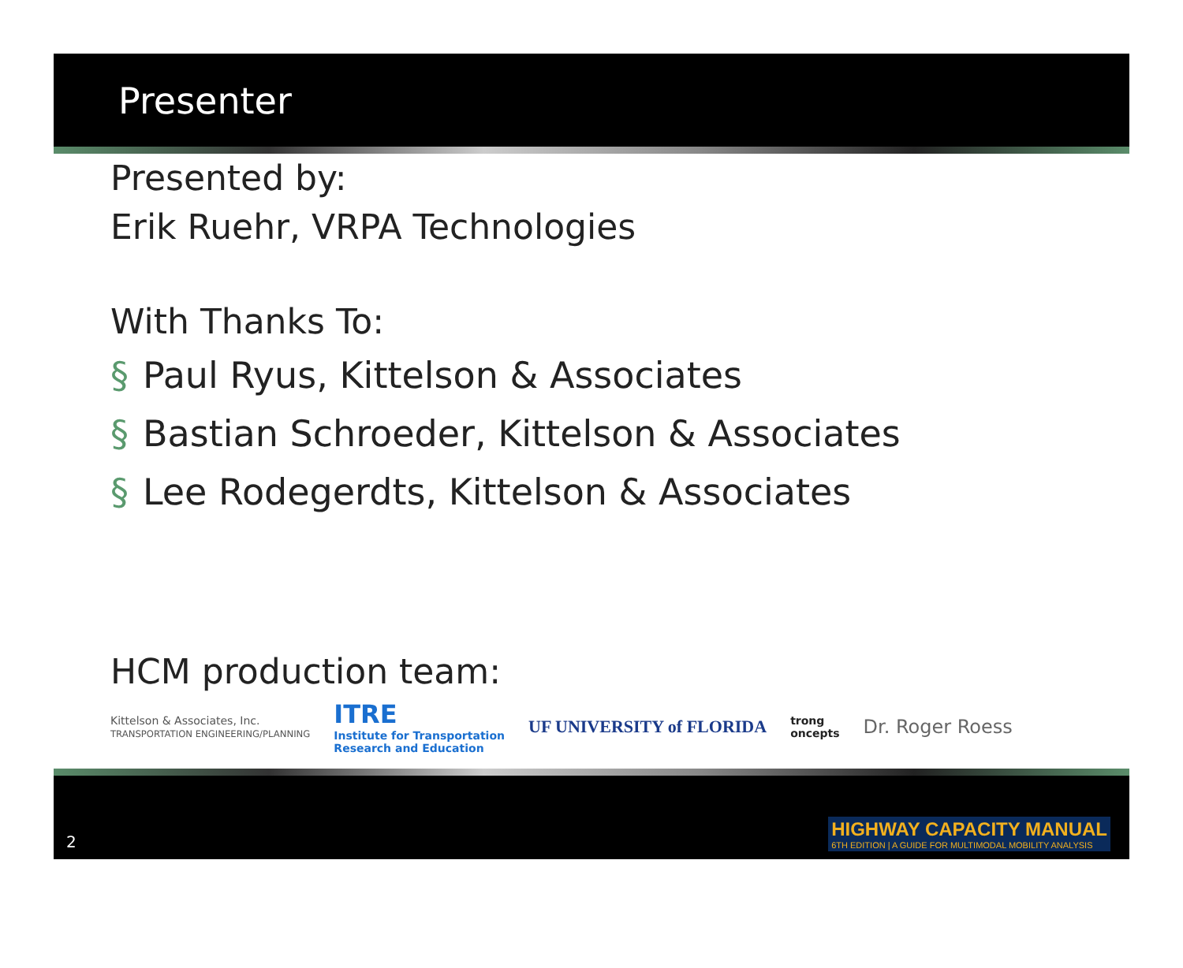Presenter
Presented by:
Erik Ruehr, VRPA Technologies
With Thanks To:
§ Paul Ryus, Kittelson & Associates
§ Bastian Schroeder, Kittelson & Associates
§ Lee Rodegerdts, Kittelson & Associates
HCM production team:
Kittelson & Associates, Inc.
TRANSPORTATION ENGINEERING/PLANNING ITRE
Institute for Transportation
Research and Education UF UNIVERSITY of FLORIDA trong
oncepts Dr. Roger Roess
2
HIGHWAY CAPACITY MANUAL
6TH EDITION | A GUIDE FOR MULTIMODAL MOBILITY ANALYSIS